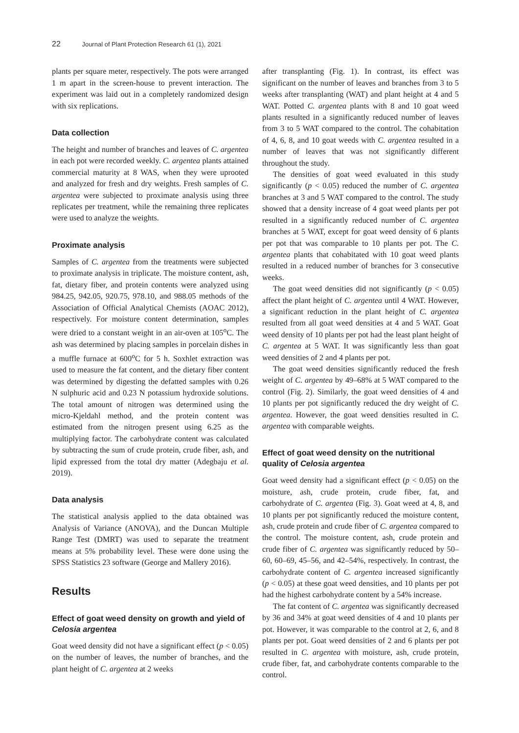22 Journal of Plant Protection Research 61 (1), 2021
plants per square meter, respectively. The pots were arranged 1 m apart in the screen-house to prevent interaction. The experiment was laid out in a completely randomized design with six replications.
Data collection
The height and number of branches and leaves of C. argentea in each pot were recorded weekly. C. argentea plants attained commercial maturity at 8 WAS, when they were uprooted and analyzed for fresh and dry weights. Fresh samples of C. argentea were subjected to proximate analysis using three replicates per treatment, while the remaining three replicates were used to analyze the weights.
Proximate analysis
Samples of C. argentea from the treatments were subjected to proximate analysis in triplicate. The moisture content, ash, fat, dietary fiber, and protein contents were analyzed using 984.25, 942.05, 920.75, 978.10, and 988.05 methods of the Association of Official Analytical Chemists (AOAC 2012), respectively. For moisture content determination, samples were dried to a constant weight in an air-oven at 105<sup>o</sup>C. The ash was determined by placing samples in porcelain dishes in a muffle furnace at 600<sup>o</sup>C for 5 h. Soxhlet extraction was used to measure the fat content, and the dietary fiber content was determined by digesting the defatted samples with 0.26 N sulphuric acid and 0.23 N potassium hydroxide solutions. The total amount of nitrogen was determined using the micro-Kjeldahl method, and the protein content was estimated from the nitrogen present using 6.25 as the multiplying factor. The carbohydrate content was calculated by subtracting the sum of crude protein, crude fiber, ash, and lipid expressed from the total dry matter (Adegbaju et al. 2019).
Data analysis
The statistical analysis applied to the data obtained was Analysis of Variance (ANOVA), and the Duncan Multiple Range Test (DMRT) was used to separate the treatment means at 5% probability level. These were done using the SPSS Statistics 23 software (George and Mallery 2016).
Results
Effect of goat weed density on growth and yield of Celosia argentea
Goat weed density did not have a significant effect (p < 0.05) on the number of leaves, the number of branches, and the plant height of C. argentea at 2 weeks
after transplanting (Fig. 1). In contrast, its effect was significant on the number of leaves and branches from 3 to 5 weeks after transplanting (WAT) and plant height at 4 and 5 WAT. Potted C. argentea plants with 8 and 10 goat weed plants resulted in a significantly reduced number of leaves from 3 to 5 WAT compared to the control. The cohabitation of 4, 6, 8, and 10 goat weeds with C. argentea resulted in a number of leaves that was not significantly different throughout the study.
The densities of goat weed evaluated in this study significantly (p < 0.05) reduced the number of C. argentea branches at 3 and 5 WAT compared to the control. The study showed that a density increase of 4 goat weed plants per pot resulted in a significantly reduced number of C. argentea branches at 5 WAT, except for goat weed density of 6 plants per pot that was comparable to 10 plants per pot. The C. argentea plants that cohabitated with 10 goat weed plants resulted in a reduced number of branches for 3 consecutive weeks.
The goat weed densities did not significantly (p < 0.05) affect the plant height of C. argentea until 4 WAT. However, a significant reduction in the plant height of C. argentea resulted from all goat weed densities at 4 and 5 WAT. Goat weed density of 10 plants per pot had the least plant height of C. argentea at 5 WAT. It was significantly less than goat weed densities of 2 and 4 plants per pot.
The goat weed densities significantly reduced the fresh weight of C. argentea by 49–68% at 5 WAT compared to the control (Fig. 2). Similarly, the goat weed densities of 4 and 10 plants per pot significantly reduced the dry weight of C. argentea. However, the goat weed densities resulted in C. argentea with comparable weights.
Effect of goat weed density on the nutritional quality of Celosia argentea
Goat weed density had a significant effect (p < 0.05) on the moisture, ash, crude protein, crude fiber, fat, and carbohydrate of C. argentea (Fig. 3). Goat weed at 4, 8, and 10 plants per pot significantly reduced the moisture content, ash, crude protein and crude fiber of C. argentea compared to the control. The moisture content, ash, crude protein and crude fiber of C. argentea was significantly reduced by 50–60, 60–69, 45–56, and 42–54%, respectively. In contrast, the carbohydrate content of C. argentea increased significantly (p < 0.05) at these goat weed densities, and 10 plants per pot had the highest carbohydrate content by a 54% increase.
The fat content of C. argentea was significantly decreased by 36 and 34% at goat weed densities of 4 and 10 plants per pot. However, it was comparable to the control at 2, 6, and 8 plants per pot. Goat weed densities of 2 and 6 plants per pot resulted in C. argentea with moisture, ash, crude protein, crude fiber, fat, and carbohydrate contents comparable to the control.